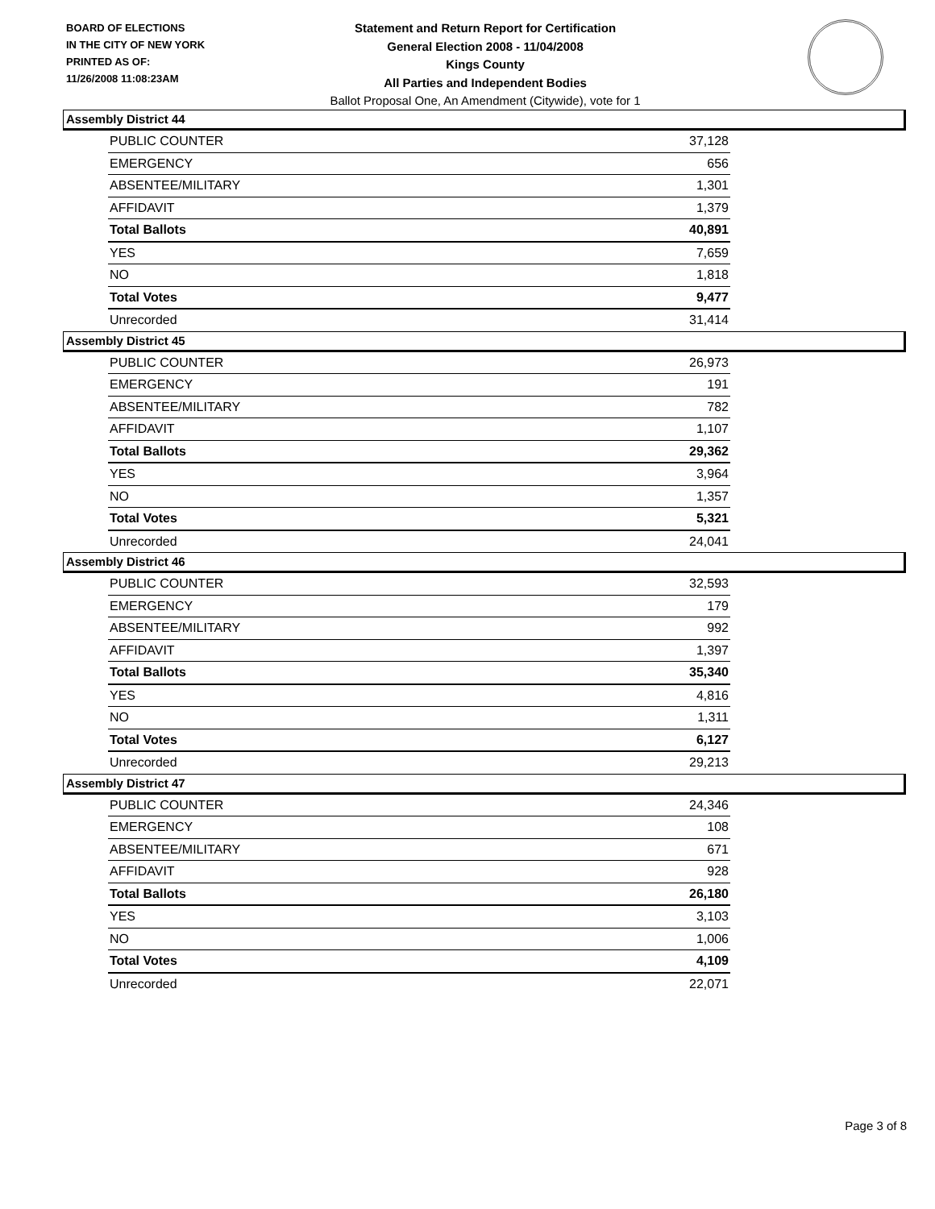BOARD OF ELECTIONS
IN THE CITY OF NEW YORK
PRINTED AS OF:
11/26/2008 11:08:23AM
Statement and Return Report for Certification
General Election 2008 - 11/04/2008
Kings County
All Parties and Independent Bodies
Ballot Proposal One, An Amendment (Citywide), vote for 1
Assembly District 44
| PUBLIC COUNTER | 37,128 |
| EMERGENCY | 656 |
| ABSENTEE/MILITARY | 1,301 |
| AFFIDAVIT | 1,379 |
| Total Ballots | 40,891 |
| YES | 7,659 |
| NO | 1,818 |
| Total Votes | 9,477 |
| Unrecorded | 31,414 |
Assembly District 45
| PUBLIC COUNTER | 26,973 |
| EMERGENCY | 191 |
| ABSENTEE/MILITARY | 782 |
| AFFIDAVIT | 1,107 |
| Total Ballots | 29,362 |
| YES | 3,964 |
| NO | 1,357 |
| Total Votes | 5,321 |
| Unrecorded | 24,041 |
Assembly District 46
| PUBLIC COUNTER | 32,593 |
| EMERGENCY | 179 |
| ABSENTEE/MILITARY | 992 |
| AFFIDAVIT | 1,397 |
| Total Ballots | 35,340 |
| YES | 4,816 |
| NO | 1,311 |
| Total Votes | 6,127 |
| Unrecorded | 29,213 |
Assembly District 47
| PUBLIC COUNTER | 24,346 |
| EMERGENCY | 108 |
| ABSENTEE/MILITARY | 671 |
| AFFIDAVIT | 928 |
| Total Ballots | 26,180 |
| YES | 3,103 |
| NO | 1,006 |
| Total Votes | 4,109 |
| Unrecorded | 22,071 |
Page 3 of 8